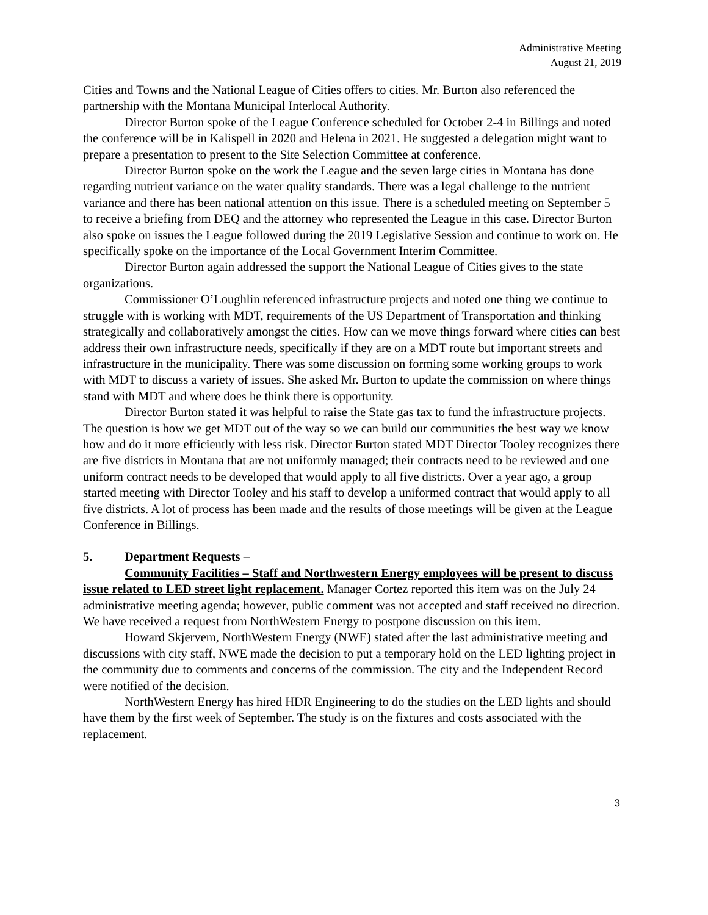Administrative Meeting
August 21, 2019
Cities and Towns and the National League of Cities offers to cities. Mr. Burton also referenced the partnership with the Montana Municipal Interlocal Authority.
Director Burton spoke of the League Conference scheduled for October 2-4 in Billings and noted the conference will be in Kalispell in 2020 and Helena in 2021. He suggested a delegation might want to prepare a presentation to present to the Site Selection Committee at conference.
Director Burton spoke on the work the League and the seven large cities in Montana has done regarding nutrient variance on the water quality standards. There was a legal challenge to the nutrient variance and there has been national attention on this issue. There is a scheduled meeting on September 5 to receive a briefing from DEQ and the attorney who represented the League in this case. Director Burton also spoke on issues the League followed during the 2019 Legislative Session and continue to work on. He specifically spoke on the importance of the Local Government Interim Committee.
Director Burton again addressed the support the National League of Cities gives to the state organizations.
Commissioner O’Loughlin referenced infrastructure projects and noted one thing we continue to struggle with is working with MDT, requirements of the US Department of Transportation and thinking strategically and collaboratively amongst the cities. How can we move things forward where cities can best address their own infrastructure needs, specifically if they are on a MDT route but important streets and infrastructure in the municipality. There was some discussion on forming some working groups to work with MDT to discuss a variety of issues. She asked Mr. Burton to update the commission on where things stand with MDT and where does he think there is opportunity.
Director Burton stated it was helpful to raise the State gas tax to fund the infrastructure projects. The question is how we get MDT out of the way so we can build our communities the best way we know how and do it more efficiently with less risk. Director Burton stated MDT Director Tooley recognizes there are five districts in Montana that are not uniformly managed; their contracts need to be reviewed and one uniform contract needs to be developed that would apply to all five districts. Over a year ago, a group started meeting with Director Tooley and his staff to develop a uniformed contract that would apply to all five districts. A lot of process has been made and the results of those meetings will be given at the League Conference in Billings.
5. Department Requests –
Community Facilities – Staff and Northwestern Energy employees will be present to discuss issue related to LED street light replacement. Manager Cortez reported this item was on the July 24 administrative meeting agenda; however, public comment was not accepted and staff received no direction. We have received a request from NorthWestern Energy to postpone discussion on this item.
Howard Skjervem, NorthWestern Energy (NWE) stated after the last administrative meeting and discussions with city staff, NWE made the decision to put a temporary hold on the LED lighting project in the community due to comments and concerns of the commission. The city and the Independent Record were notified of the decision.
NorthWestern Energy has hired HDR Engineering to do the studies on the LED lights and should have them by the first week of September. The study is on the fixtures and costs associated with the replacement.
3